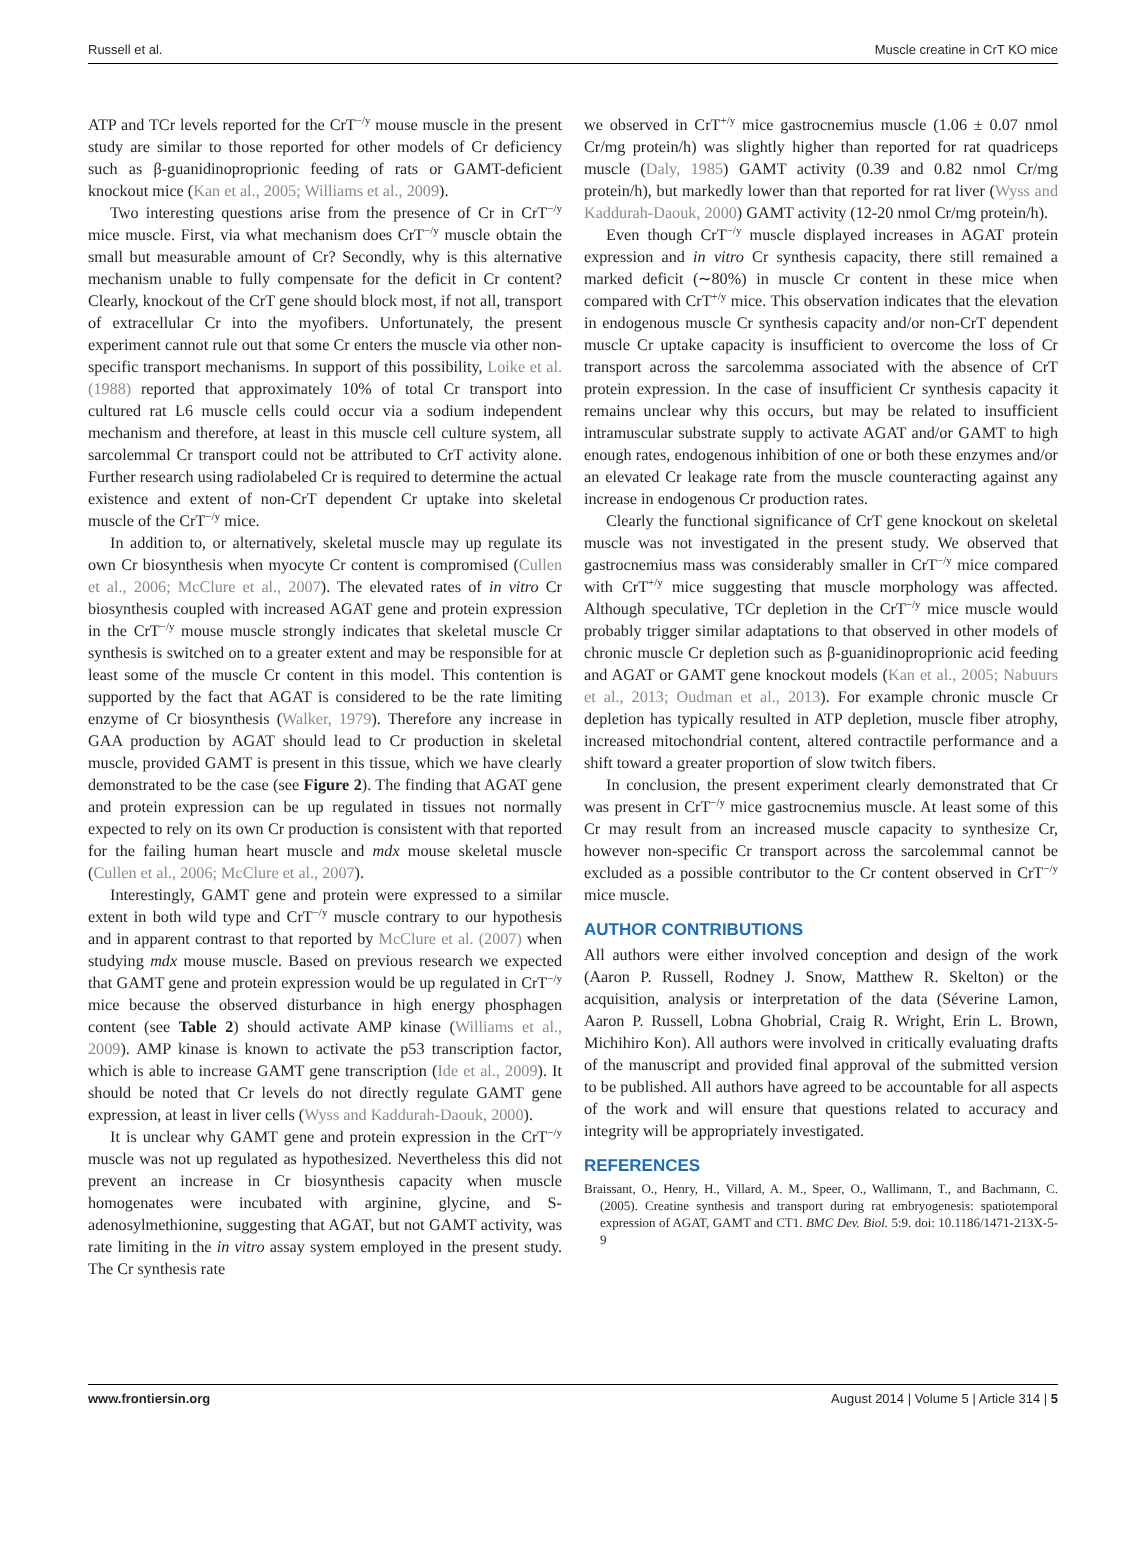Russell et al. Muscle creatine in CrT KO mice
ATP and TCr levels reported for the CrT<sup>−/y</sup> mouse muscle in the present study are similar to those reported for other models of Cr deficiency such as β-guanidinoproprionic feeding of rats or GAMT-deficient knockout mice (Kan et al., 2005; Williams et al., 2009).
Two interesting questions arise from the presence of Cr in CrT<sup>−/y</sup> mice muscle. First, via what mechanism does CrT<sup>−/y</sup> muscle obtain the small but measurable amount of Cr? Secondly, why is this alternative mechanism unable to fully compensate for the deficit in Cr content? Clearly, knockout of the CrT gene should block most, if not all, transport of extracellular Cr into the myofibers. Unfortunately, the present experiment cannot rule out that some Cr enters the muscle via other non-specific transport mechanisms. In support of this possibility, Loike et al. (1988) reported that approximately 10% of total Cr transport into cultured rat L6 muscle cells could occur via a sodium independent mechanism and therefore, at least in this muscle cell culture system, all sarcolemmal Cr transport could not be attributed to CrT activity alone. Further research using radiolabeled Cr is required to determine the actual existence and extent of non-CrT dependent Cr uptake into skeletal muscle of the CrT<sup>−/y</sup> mice.
In addition to, or alternatively, skeletal muscle may up regulate its own Cr biosynthesis when myocyte Cr content is compromised (Cullen et al., 2006; McClure et al., 2007). The elevated rates of in vitro Cr biosynthesis coupled with increased AGAT gene and protein expression in the CrT<sup>−/y</sup> mouse muscle strongly indicates that skeletal muscle Cr synthesis is switched on to a greater extent and may be responsible for at least some of the muscle Cr content in this model. This contention is supported by the fact that AGAT is considered to be the rate limiting enzyme of Cr biosynthesis (Walker, 1979). Therefore any increase in GAA production by AGAT should lead to Cr production in skeletal muscle, provided GAMT is present in this tissue, which we have clearly demonstrated to be the case (see Figure 2). The finding that AGAT gene and protein expression can be up regulated in tissues not normally expected to rely on its own Cr production is consistent with that reported for the failing human heart muscle and mdx mouse skeletal muscle (Cullen et al., 2006; McClure et al., 2007).
Interestingly, GAMT gene and protein were expressed to a similar extent in both wild type and CrT<sup>−/y</sup> muscle contrary to our hypothesis and in apparent contrast to that reported by McClure et al. (2007) when studying mdx mouse muscle. Based on previous research we expected that GAMT gene and protein expression would be up regulated in CrT<sup>−/y</sup> mice because the observed disturbance in high energy phosphagen content (see Table 2) should activate AMP kinase (Williams et al., 2009). AMP kinase is known to activate the p53 transcription factor, which is able to increase GAMT gene transcription (Ide et al., 2009). It should be noted that Cr levels do not directly regulate GAMT gene expression, at least in liver cells (Wyss and Kaddurah-Daouk, 2000).
It is unclear why GAMT gene and protein expression in the CrT<sup>−/y</sup> muscle was not up regulated as hypothesized. Nevertheless this did not prevent an increase in Cr biosynthesis capacity when muscle homogenates were incubated with arginine, glycine, and S-adenosylmethionine, suggesting that AGAT, but not GAMT activity, was rate limiting in the in vitro assay system employed in the present study. The Cr synthesis rate
we observed in CrT<sup>+/y</sup> mice gastrocnemius muscle (1.06 ± 0.07 nmol Cr/mg protein/h) was slightly higher than reported for rat quadriceps muscle (Daly, 1985) GAMT activity (0.39 and 0.82 nmol Cr/mg protein/h), but markedly lower than that reported for rat liver (Wyss and Kaddurah-Daouk, 2000) GAMT activity (12-20 nmol Cr/mg protein/h).
Even though CrT<sup>−/y</sup> muscle displayed increases in AGAT protein expression and in vitro Cr synthesis capacity, there still remained a marked deficit (∼80%) in muscle Cr content in these mice when compared with CrT<sup>+/y</sup> mice. This observation indicates that the elevation in endogenous muscle Cr synthesis capacity and/or non-CrT dependent muscle Cr uptake capacity is insufficient to overcome the loss of Cr transport across the sarcolemma associated with the absence of CrT protein expression. In the case of insufficient Cr synthesis capacity it remains unclear why this occurs, but may be related to insufficient intramuscular substrate supply to activate AGAT and/or GAMT to high enough rates, endogenous inhibition of one or both these enzymes and/or an elevated Cr leakage rate from the muscle counteracting against any increase in endogenous Cr production rates.
Clearly the functional significance of CrT gene knockout on skeletal muscle was not investigated in the present study. We observed that gastrocnemius mass was considerably smaller in CrT<sup>−/y</sup> mice compared with CrT<sup>+/y</sup> mice suggesting that muscle morphology was affected. Although speculative, TCr depletion in the CrT<sup>−/y</sup> mice muscle would probably trigger similar adaptations to that observed in other models of chronic muscle Cr depletion such as β-guanidinoproprionic acid feeding and AGAT or GAMT gene knockout models (Kan et al., 2005; Nabuurs et al., 2013; Oudman et al., 2013). For example chronic muscle Cr depletion has typically resulted in ATP depletion, muscle fiber atrophy, increased mitochondrial content, altered contractile performance and a shift toward a greater proportion of slow twitch fibers.
In conclusion, the present experiment clearly demonstrated that Cr was present in CrT<sup>−/y</sup> mice gastrocnemius muscle. At least some of this Cr may result from an increased muscle capacity to synthesize Cr, however non-specific Cr transport across the sarcolemmal cannot be excluded as a possible contributor to the Cr content observed in CrT<sup>−/y</sup> mice muscle.
AUTHOR CONTRIBUTIONS
All authors were either involved conception and design of the work (Aaron P. Russell, Rodney J. Snow, Matthew R. Skelton) or the acquisition, analysis or interpretation of the data (Séverine Lamon, Aaron P. Russell, Lobna Ghobrial, Craig R. Wright, Erin L. Brown, Michihiro Kon). All authors were involved in critically evaluating drafts of the manuscript and provided final approval of the submitted version to be published. All authors have agreed to be accountable for all aspects of the work and will ensure that questions related to accuracy and integrity will be appropriately investigated.
REFERENCES
Braissant, O., Henry, H., Villard, A. M., Speer, O., Wallimann, T., and Bachmann, C. (2005). Creatine synthesis and transport during rat embryogenesis: spatiotemporal expression of AGAT, GAMT and CT1. BMC Dev. Biol. 5:9. doi: 10.1186/1471-213X-5-9
www.frontiersin.org August 2014 | Volume 5 | Article 314 | 5